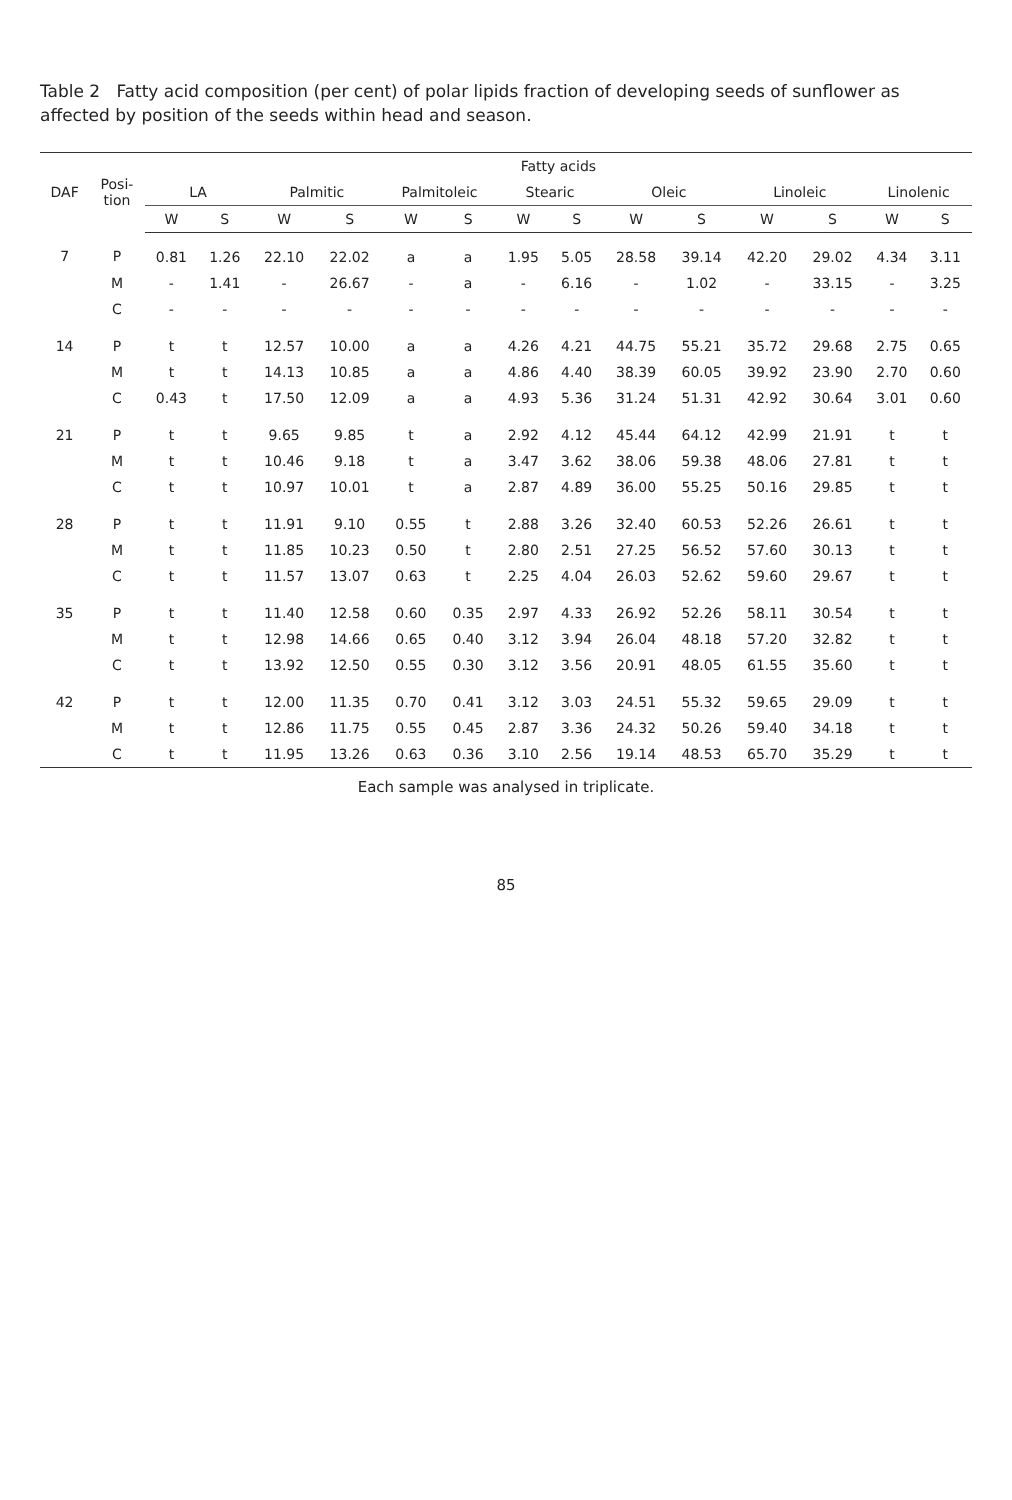Table 2 Fatty acid composition (per cent) of polar lipids fraction of developing seeds of sunflower as affected by position of the seeds within head and season.
| DAF | Posi- tion | Fatty acids | | | | | | | | | | | | | |
| --- | --- | --- | --- | --- | --- | --- | --- | --- | --- | --- | --- | --- | --- | --- | --- |
| | | LA | | Palmitic | | Palmitoleic | | Stearic | | Oleic | | Linoleic | | Linolenic | |
| | | W | S | W | S | W | S | W | S | W | S | W | S | W | S |
| 7 | P | 0.81 | 1.26 | 22.10 | 22.02 | a | a | 1.95 | 5.05 | 28.58 | 39.14 | 42.20 | 29.02 | 4.34 | 3.11 |
| | M | - | 1.41 | - | 26.67 | - | a | - | 6.16 | - | 1.02 | - | 33.15 | - | 3.25 |
| | C | - | - | - | - | - | - | - | - | - | - | - | - | - | - |
| 14 | P | t | t | 12.57 | 10.00 | a | a | 4.26 | 4.21 | 44.75 | 55.21 | 35.72 | 29.68 | 2.75 | 0.65 |
| | M | t | t | 14.13 | 10.85 | a | a | 4.86 | 4.40 | 38.39 | 60.05 | 39.92 | 23.90 | 2.70 | 0.60 |
| | C | 0.43 | t | 17.50 | 12.09 | a | a | 4.93 | 5.36 | 31.24 | 51.31 | 42.92 | 30.64 | 3.01 | 0.60 |
| 21 | P | t | t | 9.65 | 9.85 | t | a | 2.92 | 4.12 | 45.44 | 64.12 | 42.99 | 21.91 | t | t |
| | M | t | t | 10.46 | 9.18 | t | a | 3.47 | 3.62 | 38.06 | 59.38 | 48.06 | 27.81 | t | t |
| | C | t | t | 10.97 | 10.01 | t | a | 2.87 | 4.89 | 36.00 | 55.25 | 50.16 | 29.85 | t | t |
| 28 | P | t | t | 11.91 | 9.10 | 0.55 | t | 2.88 | 3.26 | 32.40 | 60.53 | 52.26 | 26.61 | t | t |
| | M | t | t | 11.85 | 10.23 | 0.50 | t | 2.80 | 2.51 | 27.25 | 56.52 | 57.60 | 30.13 | t | t |
| | C | t | t | 11.57 | 13.07 | 0.63 | t | 2.25 | 4.04 | 26.03 | 52.62 | 59.60 | 29.67 | t | t |
| 35 | P | t | t | 11.40 | 12.58 | 0.60 | 0.35 | 2.97 | 4.33 | 26.92 | 52.26 | 58.11 | 30.54 | t | t |
| | M | t | t | 12.98 | 14.66 | 0.65 | 0.40 | 3.12 | 3.94 | 26.04 | 48.18 | 57.20 | 32.82 | t | t |
| | C | t | t | 13.92 | 12.50 | 0.55 | 0.30 | 3.12 | 3.56 | 20.91 | 48.05 | 61.55 | 35.60 | t | t |
| 42 | P | t | t | 12.00 | 11.35 | 0.70 | 0.41 | 3.12 | 3.03 | 24.51 | 55.32 | 59.65 | 29.09 | t | t |
| | M | t | t | 12.86 | 11.75 | 0.55 | 0.45 | 2.87 | 3.36 | 24.32 | 50.26 | 59.40 | 34.18 | t | t |
| | C | t | t | 11.95 | 13.26 | 0.63 | 0.36 | 3.10 | 2.56 | 19.14 | 48.53 | 65.70 | 35.29 | t | t |
Each sample was analysed in triplicate.
85